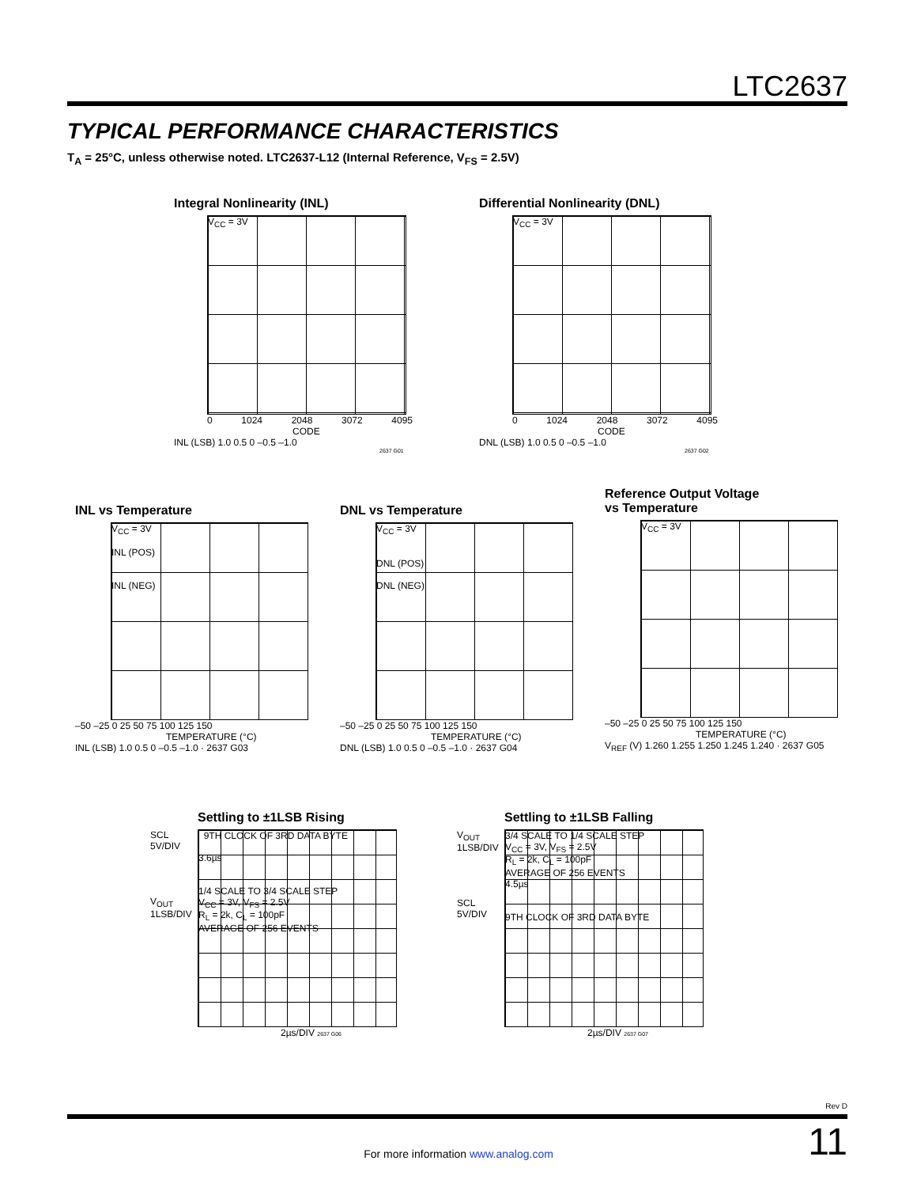LTC2637
TYPICAL PERFORMANCE CHARACTERISTICS
T<sub>A</sub> = 25°C, unless otherwise noted. LTC2637-L12 (Internal Reference, V<sub>FS</sub> = 2.5V)
Integral Nonlinearity (INL)
V<sub>CC</sub> = 3V
0 1024 2048 3072 4095
CODE
INL (LSB) 1.0 0.5 0 –0.5 –1.0
2637 G01
Differential Nonlinearity (DNL)
V<sub>CC</sub> = 3V
0 1024 2048 3072 4095
CODE
DNL (LSB) 1.0 0.5 0 –0.5 –1.0
2637 G02
INL vs Temperature
V<sub>CC</sub> = 3V
INL (POS)
INL (NEG)
–50 –25 0 25 50 75 100 125 150
TEMPERATURE (°C)
INL (LSB) 1.0 0.5 0 –0.5 –1.0 · 2637 G03
DNL vs Temperature
V<sub>CC</sub> = 3V
DNL (POS)
DNL (NEG)
–50 –25 0 25 50 75 100 125 150
TEMPERATURE (°C)
DNL (LSB) 1.0 0.5 0 –0.5 –1.0 · 2637 G04
Reference Output Voltage
vs Temperature
V<sub>CC</sub> = 3V
–50 –25 0 25 50 75 100 125 150
TEMPERATURE (°C)
V<sub>REF</sub> (V) 1.260 1.255 1.250 1.245 1.240 · 2637 G05
Settling to ±1LSB Rising
SCL 5V/DIV
V<sub>OUT</sub> 1LSB/DIV
9TH CLOCK OF 3RD DATA BYTE
3.6µs
1/4 SCALE TO 3/4 SCALE STEP
V<sub>CC</sub> = 3V, V<sub>FS</sub> = 2.5V
R<sub>L</sub> = 2k, C<sub>L</sub> = 100pF
AVERAGE OF 256 EVENTS
2µs/DIV 2637 G06
Settling to ±1LSB Falling
V<sub>OUT</sub> 1LSB/DIV
SCL 5V/DIV
3/4 SCALE TO 1/4 SCALE STEP
V<sub>CC</sub> = 3V, V<sub>FS</sub> = 2.5V
R<sub>L</sub> = 2k, C<sub>L</sub> = 100pF
AVERAGE OF 256 EVENTS
4.5µs
9TH CLOCK OF 3RD DATA BYTE
2µs/DIV 2637 G07
Rev D
11
For more information www.analog.com